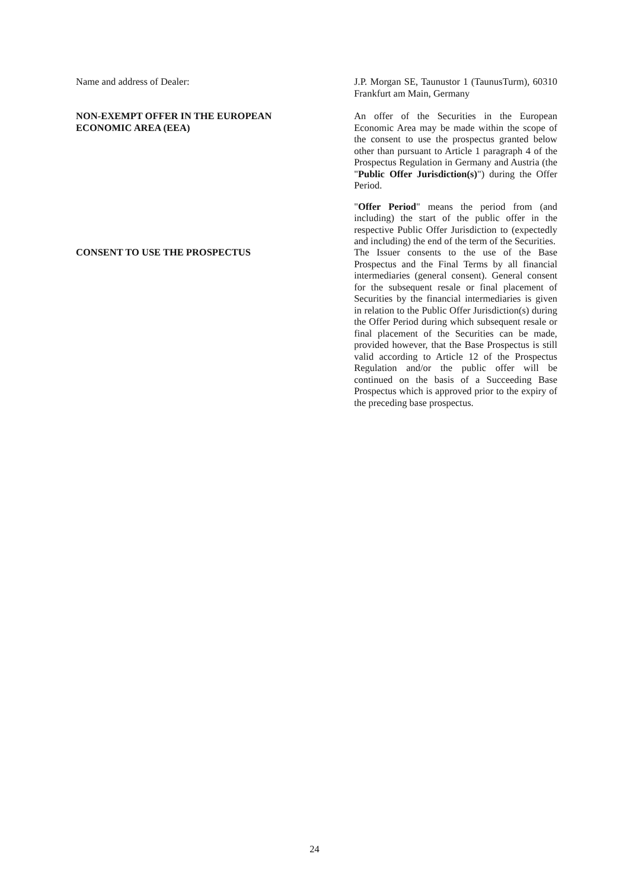Name and address of Dealer: J.P. Morgan SE, Taunustor 1 (TaunusTurm), 60310 Frankfurt am Main, Germany
NON-EXEMPT OFFER IN THE EUROPEAN ECONOMIC AREA (EEA)
An offer of the Securities in the European Economic Area may be made within the scope of the consent to use the prospectus granted below other than pursuant to Article 1 paragraph 4 of the Prospectus Regulation in Germany and Austria (the "Public Offer Jurisdiction(s)") during the Offer Period.
"Offer Period" means the period from (and including) the start of the public offer in the respective Public Offer Jurisdiction to (expectedly and including) the end of the term of the Securities.
CONSENT TO USE THE PROSPECTUS The Issuer consents to the use of the Base Prospectus and the Final Terms by all financial intermediaries (general consent). General consent for the subsequent resale or final placement of Securities by the financial intermediaries is given in relation to the Public Offer Jurisdiction(s) during the Offer Period during which subsequent resale or final placement of the Securities can be made, provided however, that the Base Prospectus is still valid according to Article 12 of the Prospectus Regulation and/or the public offer will be continued on the basis of a Succeeding Base Prospectus which is approved prior to the expiry of the preceding base prospectus.
24